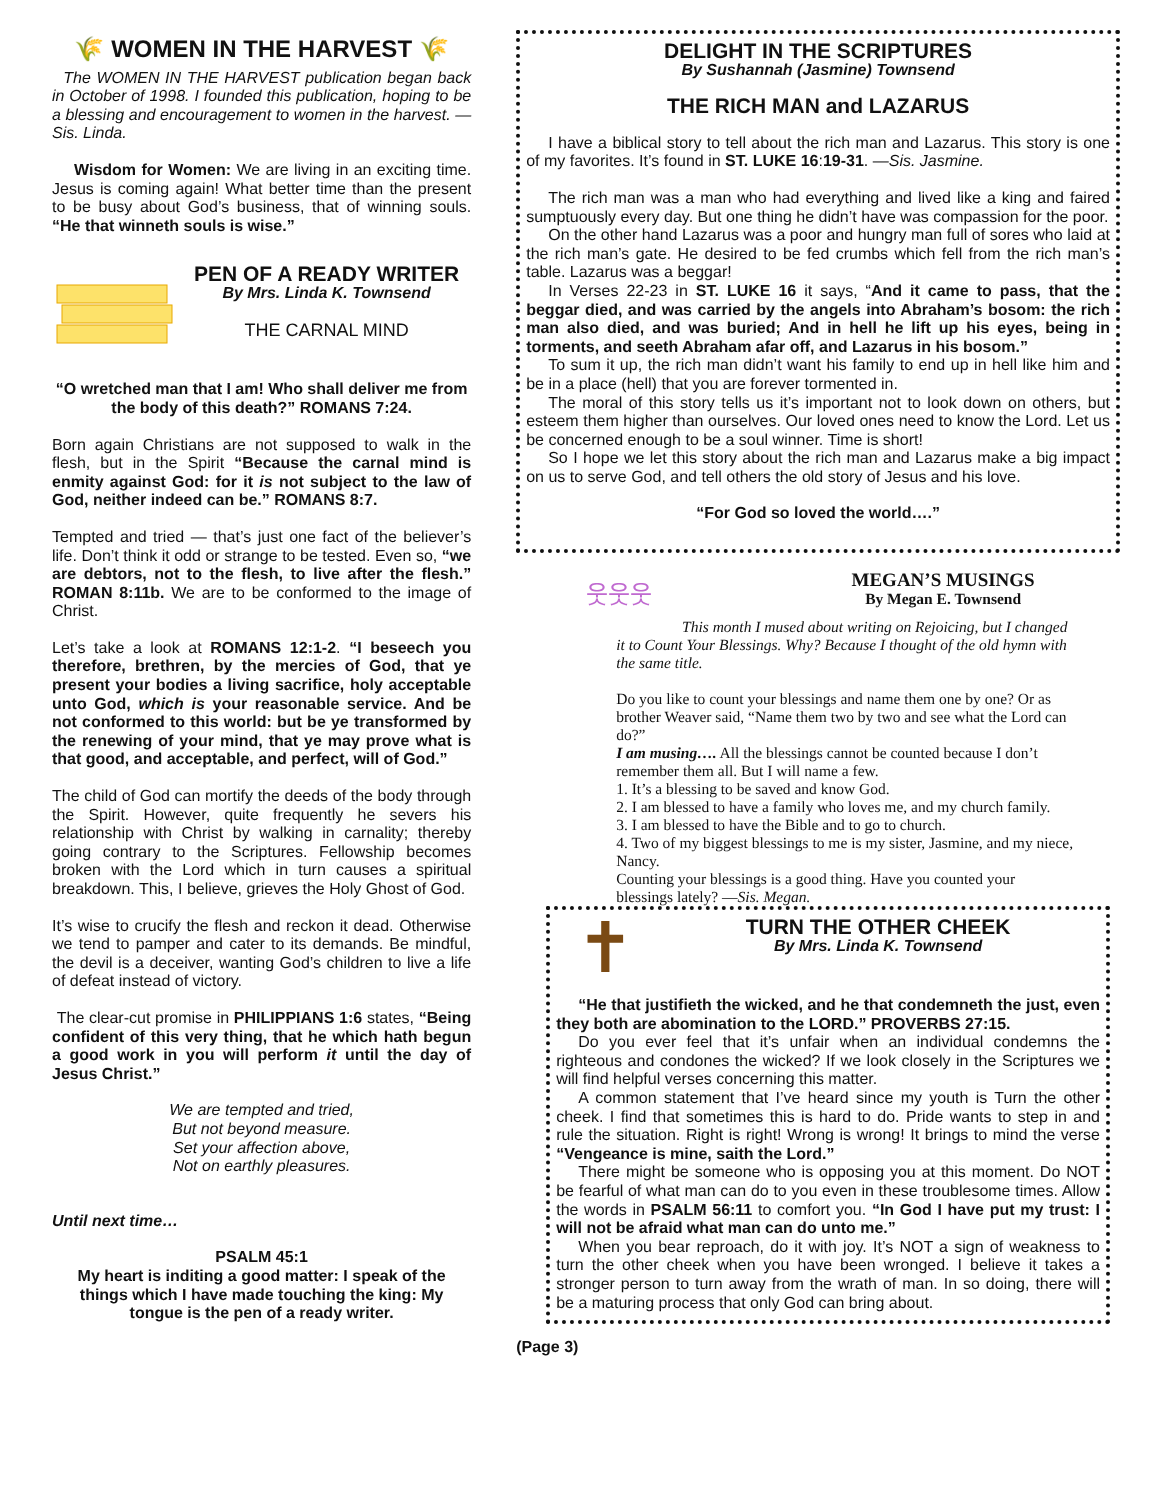🌾 WOMEN IN THE HARVEST 🌾
The WOMEN IN THE HARVEST publication began back in October of 1998. I founded this publication, hoping to be a blessing and encouragement to women in the harvest. —Sis. Linda.
Wisdom for Women: We are living in an exciting time. Jesus is coming again! What better time than the present to be busy about God’s business, that of winning souls. “He that winneth souls is wise.”
PEN OF A READY WRITER
By Mrs. Linda K. Townsend
THE CARNAL MIND
“O wretched man that I am! Who shall deliver me from the body of this death?” ROMANS 7:24.
Born again Christians are not supposed to walk in the flesh, but in the Spirit “Because the carnal mind is enmity against God: for it is not subject to the law of God, neither indeed can be.” ROMANS 8:7.
Tempted and tried — that’s just one fact of the believer’s life. Don’t think it odd or strange to be tested. Even so, “we are debtors, not to the flesh, to live after the flesh.” ROMAN 8:11b. We are to be conformed to the image of Christ.
Let’s take a look at ROMANS 12:1-2. “I beseech you therefore, brethren, by the mercies of God, that ye present your bodies a living sacrifice, holy acceptable unto God, which is your reasonable service. And be not conformed to this world: but be ye transformed by the renewing of your mind, that ye may prove what is that good, and acceptable, and perfect, will of God.”
The child of God can mortify the deeds of the body through the Spirit. However, quite frequently he severs his relationship with Christ by walking in carnality; thereby going contrary to the Scriptures. Fellowship becomes broken with the Lord which in turn causes a spiritual breakdown. This, I believe, grieves the Holy Ghost of God.
It’s wise to crucify the flesh and reckon it dead. Otherwise we tend to pamper and cater to its demands. Be mindful, the devil is a deceiver, wanting God’s children to live a life of defeat instead of victory.
The clear-cut promise in PHILIPPIANS 1:6 states, “Being confident of this very thing, that he which hath begun a good work in you will perform it until the day of Jesus Christ.”
We are tempted and tried,
But not beyond measure.
Set your affection above,
Not on earthly pleasures.
Until next time…
PSALM 45:1
My heart is inditing a good matter: I speak of the things which I have made touching the king: My tongue is the pen of a ready writer.
DELIGHT IN THE SCRIPTURES
By Sushannah (Jasmine) Townsend
THE RICH MAN and LAZARUS
I have a biblical story to tell about the rich man and Lazarus. This story is one of my favorites. It’s found in ST. LUKE 16:19-31. —Sis. Jasmine.
The rich man was a man who had everything and lived like a king and faired sumptuously every day. But one thing he didn’t have was compassion for the poor.
On the other hand Lazarus was a poor and hungry man full of sores who laid at the rich man’s gate. He desired to be fed crumbs which fell from the rich man’s table. Lazarus was a beggar!
In Verses 22-23 in ST. LUKE 16 it says, “And it came to pass, that the beggar died, and was carried by the angels into Abraham’s bosom: the rich man also died, and was buried; And in hell he lift up his eyes, being in torments, and seeth Abraham afar off, and Lazarus in his bosom.”
To sum it up, the rich man didn’t want his family to end up in hell like him and be in a place (hell) that you are forever tormented in.
The moral of this story tells us it’s important not to look down on others, but esteem them higher than ourselves. Our loved ones need to know the Lord. Let us be concerned enough to be a soul winner. Time is short!
So I hope we let this story about the rich man and Lazarus make a big impact on us to serve God, and tell others the old story of Jesus and his love.
“For God so loved the world….”
웃웃웃
MEGAN’S MUSINGS
By Megan E. Townsend
This month I mused about writing on Rejoicing, but I changed it to Count Your Blessings. Why? Because I thought of the old hymn with the same title.
Do you like to count your blessings and name them one by one? Or as brother Weaver said, “Name them two by two and see what the Lord can do?”
I am musing…. All the blessings cannot be counted because I don’t remember them all. But I will name a few.
1. It’s a blessing to be saved and know God.
2. I am blessed to have a family who loves me, and my church family.
3. I am blessed to have the Bible and to go to church.
4. Two of my biggest blessings to me is my sister, Jasmine, and my niece, Nancy.
Counting your blessings is a good thing. Have you counted your blessings lately? —Sis. Megan.
✝
TURN THE OTHER CHEEK
By Mrs. Linda K. Townsend
“He that justifieth the wicked, and he that condemneth the just, even they both are abomination to the LORD.” PROVERBS 27:15.
Do you ever feel that it’s unfair when an individual condemns the righteous and condones the wicked? If we look closely in the Scriptures we will find helpful verses concerning this matter.
A common statement that I’ve heard since my youth is Turn the other cheek. I find that sometimes this is hard to do. Pride wants to step in and rule the situation. Right is right! Wrong is wrong! It brings to mind the verse “Vengeance is mine, saith the Lord.”
There might be someone who is opposing you at this moment. Do NOT be fearful of what man can do to you even in these troublesome times. Allow the words in PSALM 56:11 to comfort you. “In God I have put my trust: I will not be afraid what man can do unto me.”
When you bear reproach, do it with joy. It’s NOT a sign of weakness to turn the other cheek when you have been wronged. I believe it takes a stronger person to turn away from the wrath of man. In so doing, there will be a maturing process that only God can bring about.
(Page 3)